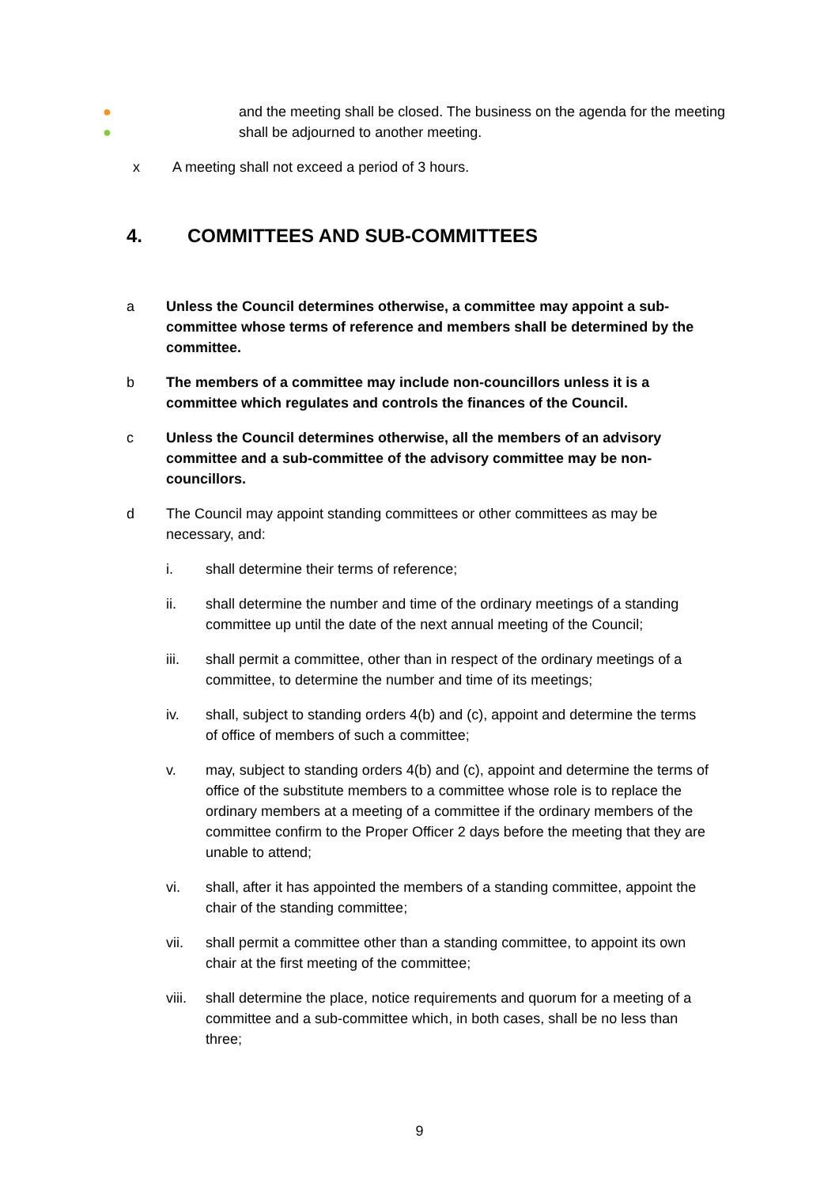●
and the meeting shall be closed. The business on the agenda for the meeting
●
shall be adjourned to another meeting.
x A meeting shall not exceed a period of 3 hours.
4. COMMITTEES AND SUB-COMMITTEES
a Unless the Council determines otherwise, a committee may appoint a sub-committee whose terms of reference and members shall be determined by the committee.
b The members of a committee may include non-councillors unless it is a committee which regulates and controls the finances of the Council.
c Unless the Council determines otherwise, all the members of an advisory committee and a sub-committee of the advisory committee may be non-councillors.
d The Council may appoint standing committees or other committees as may be necessary, and:
i. shall determine their terms of reference;
ii. shall determine the number and time of the ordinary meetings of a standing committee up until the date of the next annual meeting of the Council;
iii. shall permit a committee, other than in respect of the ordinary meetings of a committee, to determine the number and time of its meetings;
iv. shall, subject to standing orders 4(b) and (c), appoint and determine the terms of office of members of such a committee;
v. may, subject to standing orders 4(b) and (c), appoint and determine the terms of office of the substitute members to a committee whose role is to replace the ordinary members at a meeting of a committee if the ordinary members of the committee confirm to the Proper Officer 2 days before the meeting that they are unable to attend;
vi. shall, after it has appointed the members of a standing committee, appoint the chair of the standing committee;
vii. shall permit a committee other than a standing committee, to appoint its own chair at the first meeting of the committee;
viii.
shall determine the place, notice requirements and quorum for a meeting of a committee and a sub-committee which, in both cases, shall be no less than three;
9